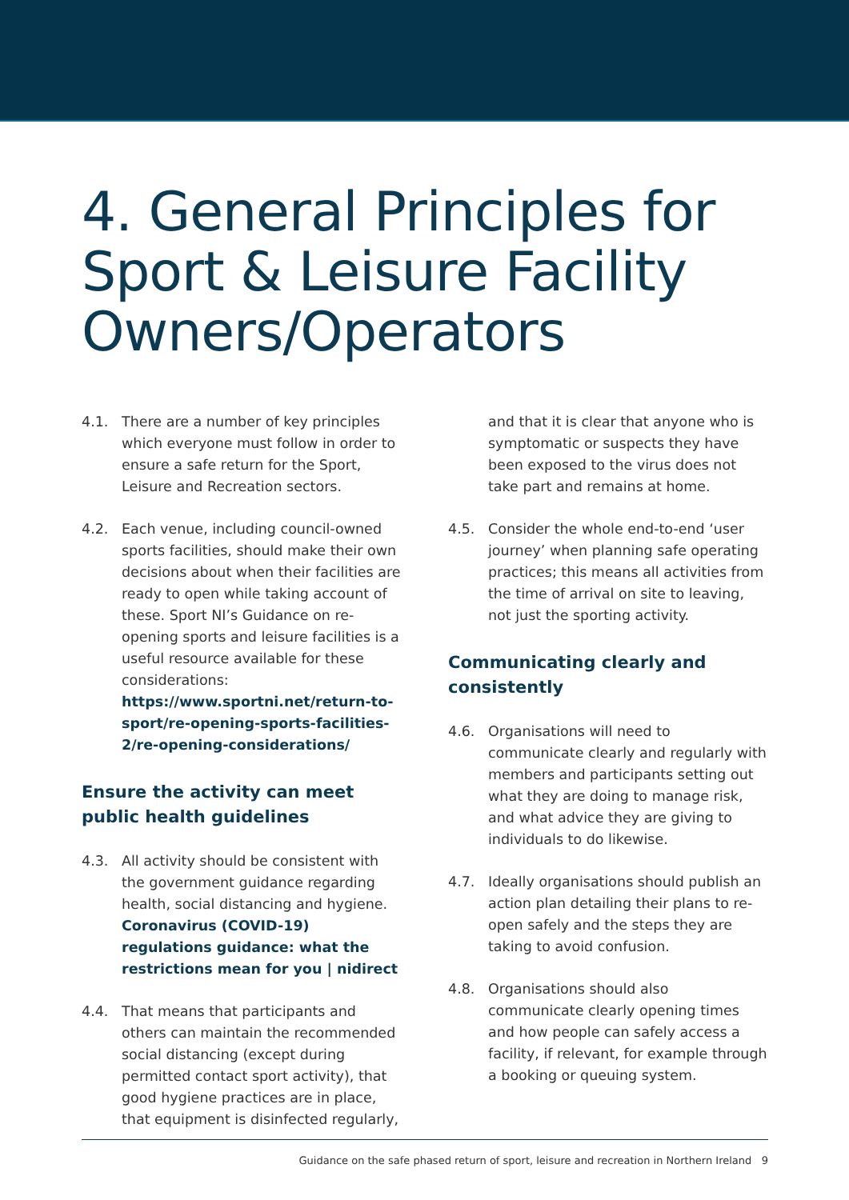4. General Principles for Sport & Leisure Facility Owners/Operators
4.1. There are a number of key principles which everyone must follow in order to ensure a safe return for the Sport, Leisure and Recreation sectors.
4.2. Each venue, including council-owned sports facilities, should make their own decisions about when their facilities are ready to open while taking account of these. Sport NI’s Guidance on re-opening sports and leisure facilities is a useful resource available for these considerations: https://www.sportni.net/return-to-sport/re-opening-sports-facilities-2/re-opening-considerations/
Ensure the activity can meet public health guidelines
4.3. All activity should be consistent with the government guidance regarding health, social distancing and hygiene. Coronavirus (COVID-19) regulations guidance: what the restrictions mean for you | nidirect
4.4. That means that participants and others can maintain the recommended social distancing (except during permitted contact sport activity), that good hygiene practices are in place, that equipment is disinfected regularly,
and that it is clear that anyone who is symptomatic or suspects they have been exposed to the virus does not take part and remains at home.
4.5. Consider the whole end-to-end ‘user journey’ when planning safe operating practices; this means all activities from the time of arrival on site to leaving, not just the sporting activity.
Communicating clearly and consistently
4.6. Organisations will need to communicate clearly and regularly with members and participants setting out what they are doing to manage risk, and what advice they are giving to individuals to do likewise.
4.7. Ideally organisations should publish an action plan detailing their plans to re-open safely and the steps they are taking to avoid confusion.
4.8. Organisations should also communicate clearly opening times and how people can safely access a facility, if relevant, for example through a booking or queuing system.
Guidance on the safe phased return of sport, leisure and recreation in Northern Ireland 9